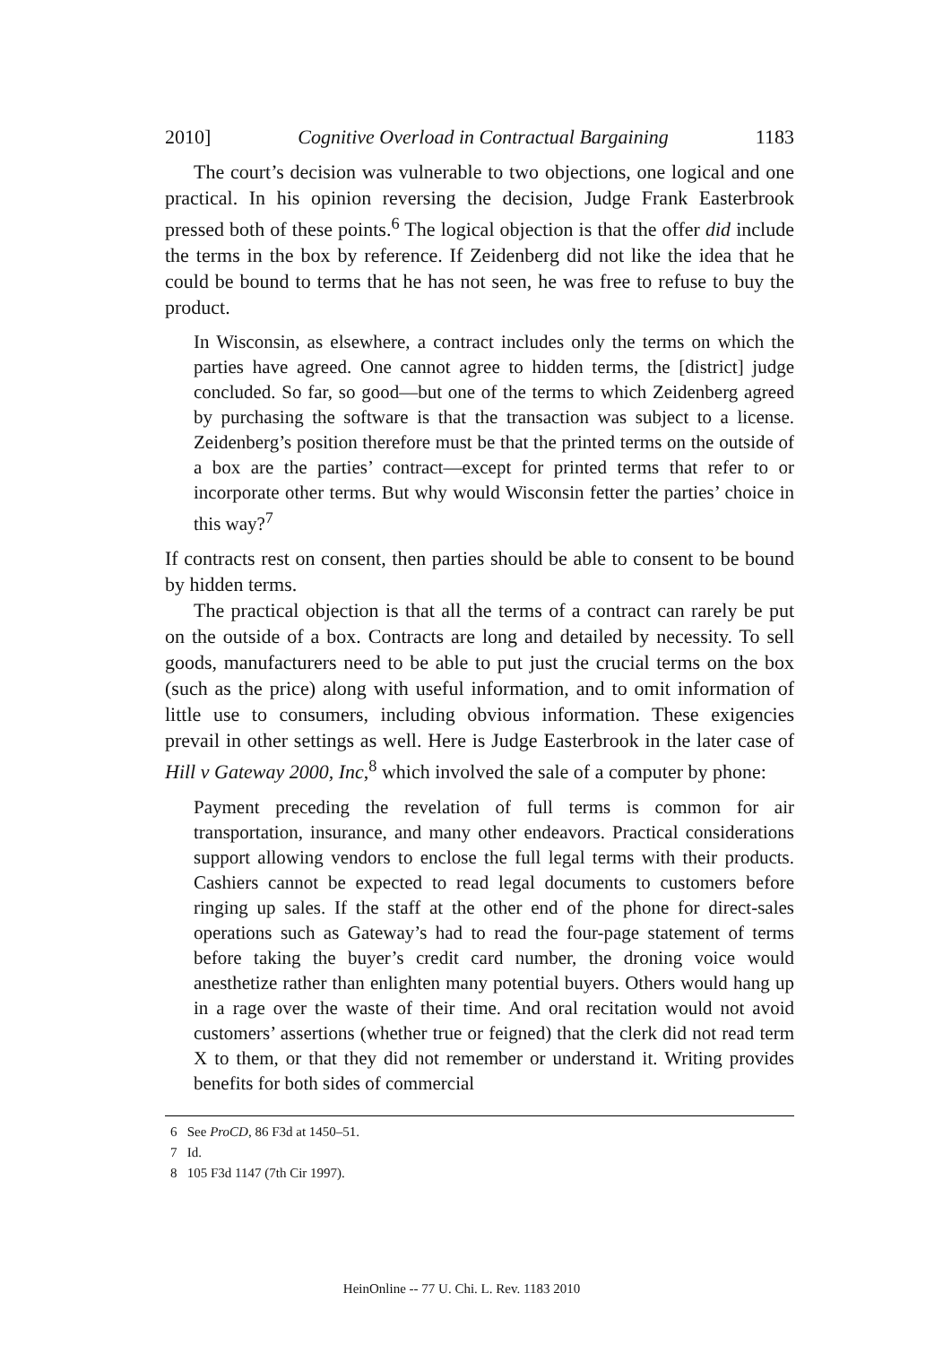2010] Cognitive Overload in Contractual Bargaining 1183
The court’s decision was vulnerable to two objections, one logical and one practical. In his opinion reversing the decision, Judge Frank Easterbrook pressed both of these points.<sup>6</sup> The logical objection is that the offer did include the terms in the box by reference. If Zeidenberg did not like the idea that he could be bound to terms that he has not seen, he was free to refuse to buy the product.
In Wisconsin, as elsewhere, a contract includes only the terms on which the parties have agreed. One cannot agree to hidden terms, the [district] judge concluded. So far, so good—but one of the terms to which Zeidenberg agreed by purchasing the software is that the transaction was subject to a license. Zeidenberg’s position therefore must be that the printed terms on the outside of a box are the parties’ contract—except for printed terms that refer to or incorporate other terms. But why would Wisconsin fetter the parties’ choice in this way?<sup>7</sup>
If contracts rest on consent, then parties should be able to consent to be bound by hidden terms.
The practical objection is that all the terms of a contract can rarely be put on the outside of a box. Contracts are long and detailed by necessity. To sell goods, manufacturers need to be able to put just the crucial terms on the box (such as the price) along with useful information, and to omit information of little use to consumers, including obvious information. These exigencies prevail in other settings as well. Here is Judge Easterbrook in the later case of Hill v Gateway 2000, Inc,<sup>8</sup> which involved the sale of a computer by phone:
Payment preceding the revelation of full terms is common for air transportation, insurance, and many other endeavors. Practical considerations support allowing vendors to enclose the full legal terms with their products. Cashiers cannot be expected to read legal documents to customers before ringing up sales. If the staff at the other end of the phone for direct-sales operations such as Gateway’s had to read the four-page statement of terms before taking the buyer’s credit card number, the droning voice would anesthetize rather than enlighten many potential buyers. Others would hang up in a rage over the waste of their time. And oral recitation would not avoid customers’ assertions (whether true or feigned) that the clerk did not read term X to them, or that they did not remember or understand it. Writing provides benefits for both sides of commercial
6 See ProCD, 86 F3d at 1450–51.
7 Id.
8 105 F3d 1147 (7th Cir 1997).
HeinOnline -- 77 U. Chi. L. Rev. 1183 2010